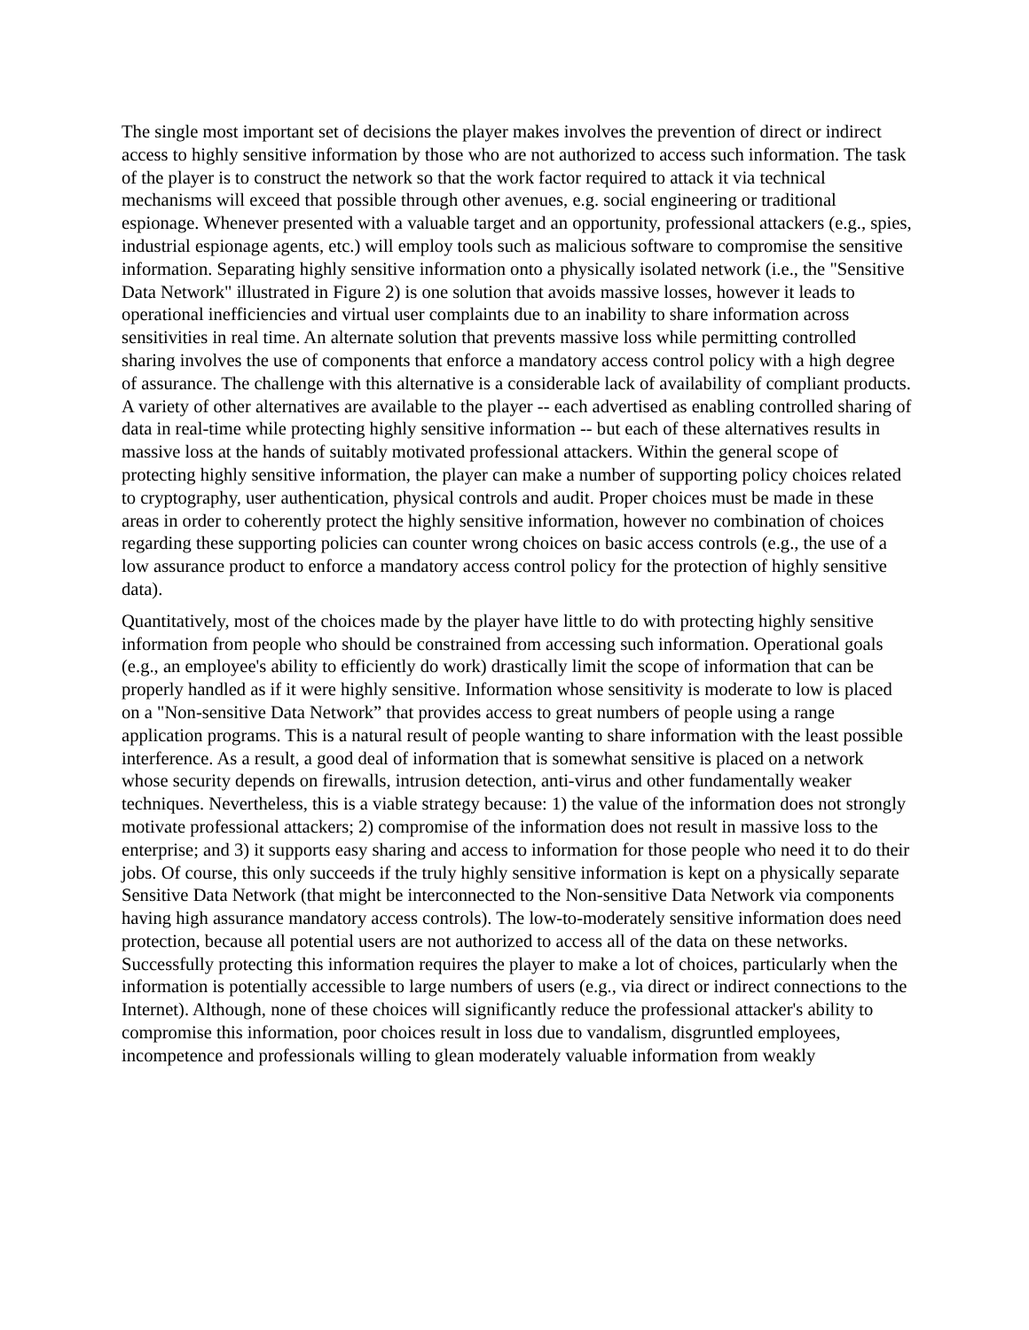The single most important set of decisions the player makes involves the prevention of direct or indirect access to highly sensitive information by those who are not authorized to access such information. The task of the player is to construct the network so that the work factor required to attack it via technical mechanisms will exceed that possible through other avenues, e.g. social engineering or traditional espionage. Whenever presented with a valuable target and an opportunity, professional attackers (e.g., spies, industrial espionage agents, etc.) will employ tools such as malicious software to compromise the sensitive information. Separating highly sensitive information onto a physically isolated network (i.e., the "Sensitive Data Network" illustrated in Figure 2) is one solution that avoids massive losses, however it leads to operational inefficiencies and virtual user complaints due to an inability to share information across sensitivities in real time. An alternate solution that prevents massive loss while permitting controlled sharing involves the use of components that enforce a mandatory access control policy with a high degree of assurance. The challenge with this alternative is a considerable lack of availability of compliant products. A variety of other alternatives are available to the player -- each advertised as enabling controlled sharing of data in real-time while protecting highly sensitive information -- but each of these alternatives results in massive loss at the hands of suitably motivated professional attackers. Within the general scope of protecting highly sensitive information, the player can make a number of supporting policy choices related to cryptography, user authentication, physical controls and audit. Proper choices must be made in these areas in order to coherently protect the highly sensitive information, however no combination of choices regarding these supporting policies can counter wrong choices on basic access controls (e.g., the use of a low assurance product to enforce a mandatory access control policy for the protection of highly sensitive data).
Quantitatively, most of the choices made by the player have little to do with protecting highly sensitive information from people who should be constrained from accessing such information. Operational goals (e.g., an employee's ability to efficiently do work) drastically limit the scope of information that can be properly handled as if it were highly sensitive. Information whose sensitivity is moderate to low is placed on a "Non-sensitive Data Network” that provides access to great numbers of people using a range application programs. This is a natural result of people wanting to share information with the least possible interference. As a result, a good deal of information that is somewhat sensitive is placed on a network whose security depends on firewalls, intrusion detection, anti-virus and other fundamentally weaker techniques. Nevertheless, this is a viable strategy because: 1) the value of the information does not strongly motivate professional attackers; 2) compromise of the information does not result in massive loss to the enterprise; and 3) it supports easy sharing and access to information for those people who need it to do their jobs. Of course, this only succeeds if the truly highly sensitive information is kept on a physically separate Sensitive Data Network (that might be interconnected to the Non-sensitive Data Network via components having high assurance mandatory access controls). The low-to-moderately sensitive information does need protection, because all potential users are not authorized to access all of the data on these networks. Successfully protecting this information requires the player to make a lot of choices, particularly when the information is potentially accessible to large numbers of users (e.g., via direct or indirect connections to the Internet). Although, none of these choices will significantly reduce the professional attacker's ability to compromise this information, poor choices result in loss due to vandalism, disgruntled employees, incompetence and professionals willing to glean moderately valuable information from weakly